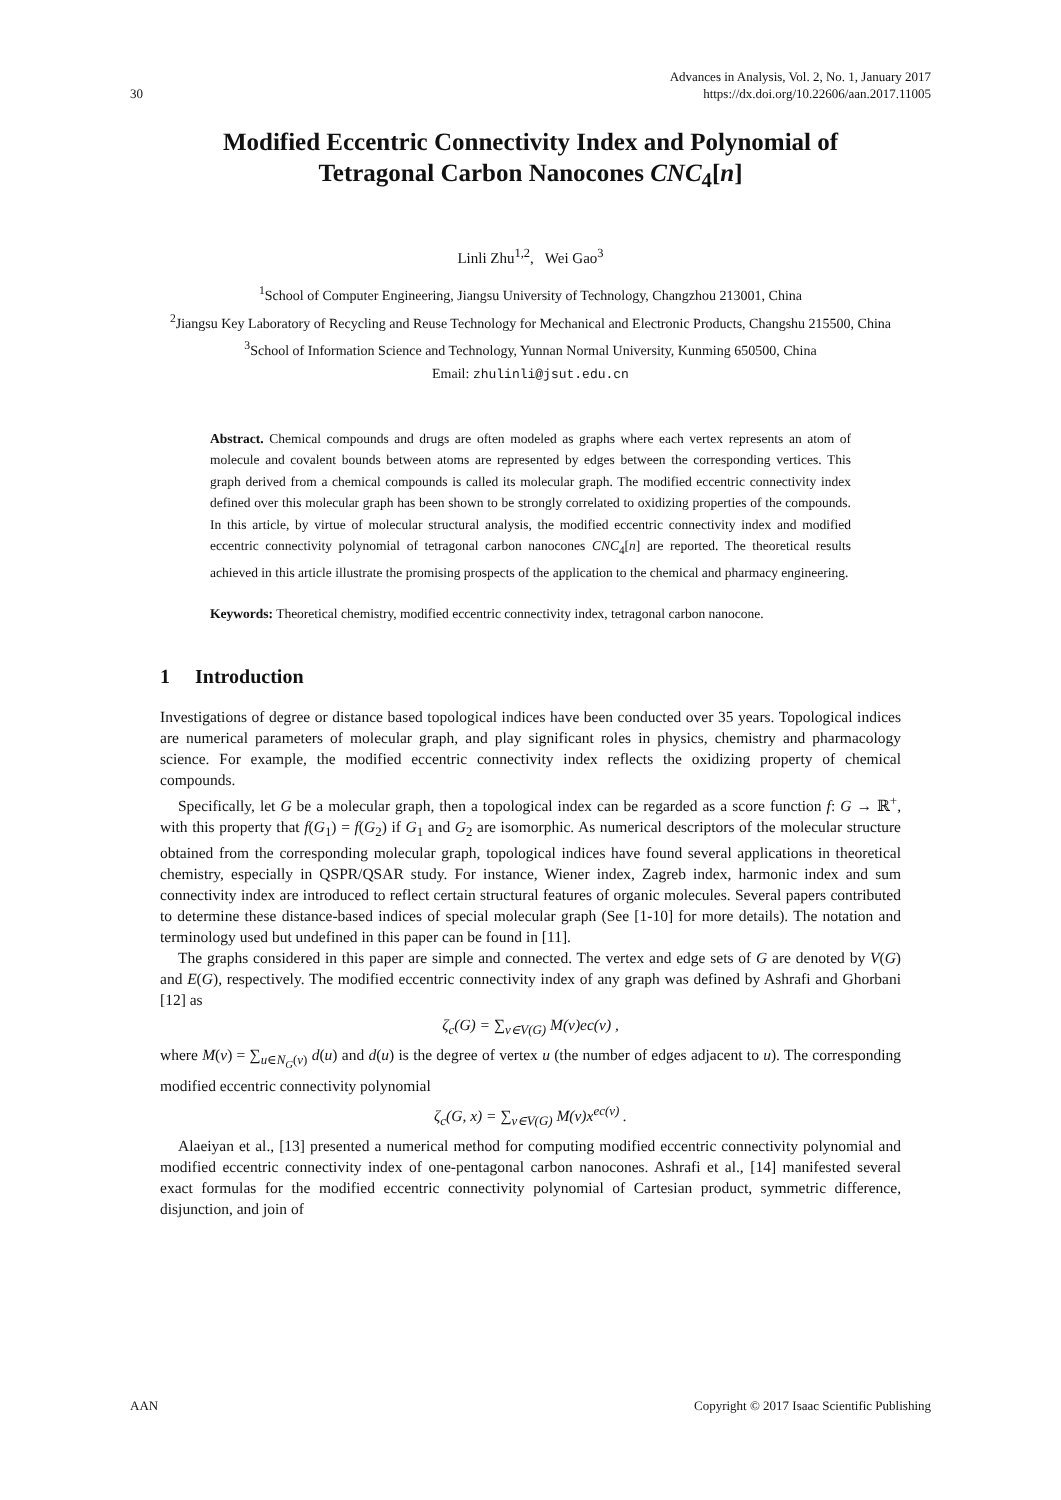30 Advances in Analysis, Vol. 2, No. 1, January 2017
https://dx.doi.org/10.22606/aan.2017.11005
Modified Eccentric Connectivity Index and Polynomial of Tetragonal Carbon Nanocones CNC<sub>4</sub>[n]
Linli Zhu<sup>1,2</sup>, Wei Gao<sup>3</sup>
<sup>1</sup> School of Computer Engineering, Jiangsu University of Technology, Changzhou 213001, China
<sup>2</sup> Jiangsu Key Laboratory of Recycling and Reuse Technology for Mechanical and Electronic Products, Changshu 215500, China
<sup>3</sup> School of Information Science and Technology, Yunnan Normal University, Kunming 650500, China
Email: zhulinli@jsut.edu.cn
Abstract. Chemical compounds and drugs are often modeled as graphs where each vertex represents an atom of molecule and covalent bounds between atoms are represented by edges between the corresponding vertices. This graph derived from a chemical compounds is called its molecular graph. The modified eccentric connectivity index defined over this molecular graph has been shown to be strongly correlated to oxidizing properties of the compounds. In this article, by virtue of molecular structural analysis, the modified eccentric connectivity index and modified eccentric connectivity polynomial of tetragonal carbon nanocones CNC<sub>4</sub>[n] are reported. The theoretical results achieved in this article illustrate the promising prospects of the application to the chemical and pharmacy engineering.
Keywords: Theoretical chemistry, modified eccentric connectivity index, tetragonal carbon nanocone.
1 Introduction
Investigations of degree or distance based topological indices have been conducted over 35 years. Topological indices are numerical parameters of molecular graph, and play significant roles in physics, chemistry and pharmacology science. For example, the modified eccentric connectivity index reflects the oxidizing property of chemical compounds.
Specifically, let G be a molecular graph, then a topological index can be regarded as a score function f: G → ℝ<sup>+</sup>, with this property that f(G<sub>1</sub>) = f(G<sub>2</sub>) if G<sub>1</sub> and G<sub>2</sub> are isomorphic. As numerical descriptors of the molecular structure obtained from the corresponding molecular graph, topological indices have found several applications in theoretical chemistry, especially in QSPR/QSAR study. For instance, Wiener index, Zagreb index, harmonic index and sum connectivity index are introduced to reflect certain structural features of organic molecules. Several papers contributed to determine these distance-based indices of special molecular graph (See [1-10] for more details). The notation and terminology used but undefined in this paper can be found in [11].
The graphs considered in this paper are simple and connected. The vertex and edge sets of G are denoted by V(G) and E(G), respectively. The modified eccentric connectivity index of any graph was defined by Ashrafi and Ghorbani [12] as
ζ<sub>c</sub>(G) = ∑<sub>v∈V(G)</sub> M(v)ec(v) ,
where M(v) = ∑<sub>u∈N<sub>G</sub>(v)</sub> d(u) and d(u) is the degree of vertex u (the number of edges adjacent to u). The corresponding modified eccentric connectivity polynomial
ζ<sub>c</sub>(G, x) = ∑<sub>v∈V(G)</sub> M(v)x<sup>ec(v)</sup> .
Alaeiyan et al., [13] presented a numerical method for computing modified eccentric connectivity polynomial and modified eccentric connectivity index of one-pentagonal carbon nanocones. Ashrafi et al., [14] manifested several exact formulas for the modified eccentric connectivity polynomial of Cartesian product, symmetric difference, disjunction, and join of
AAN Copyright © 2017 Isaac Scientific Publishing